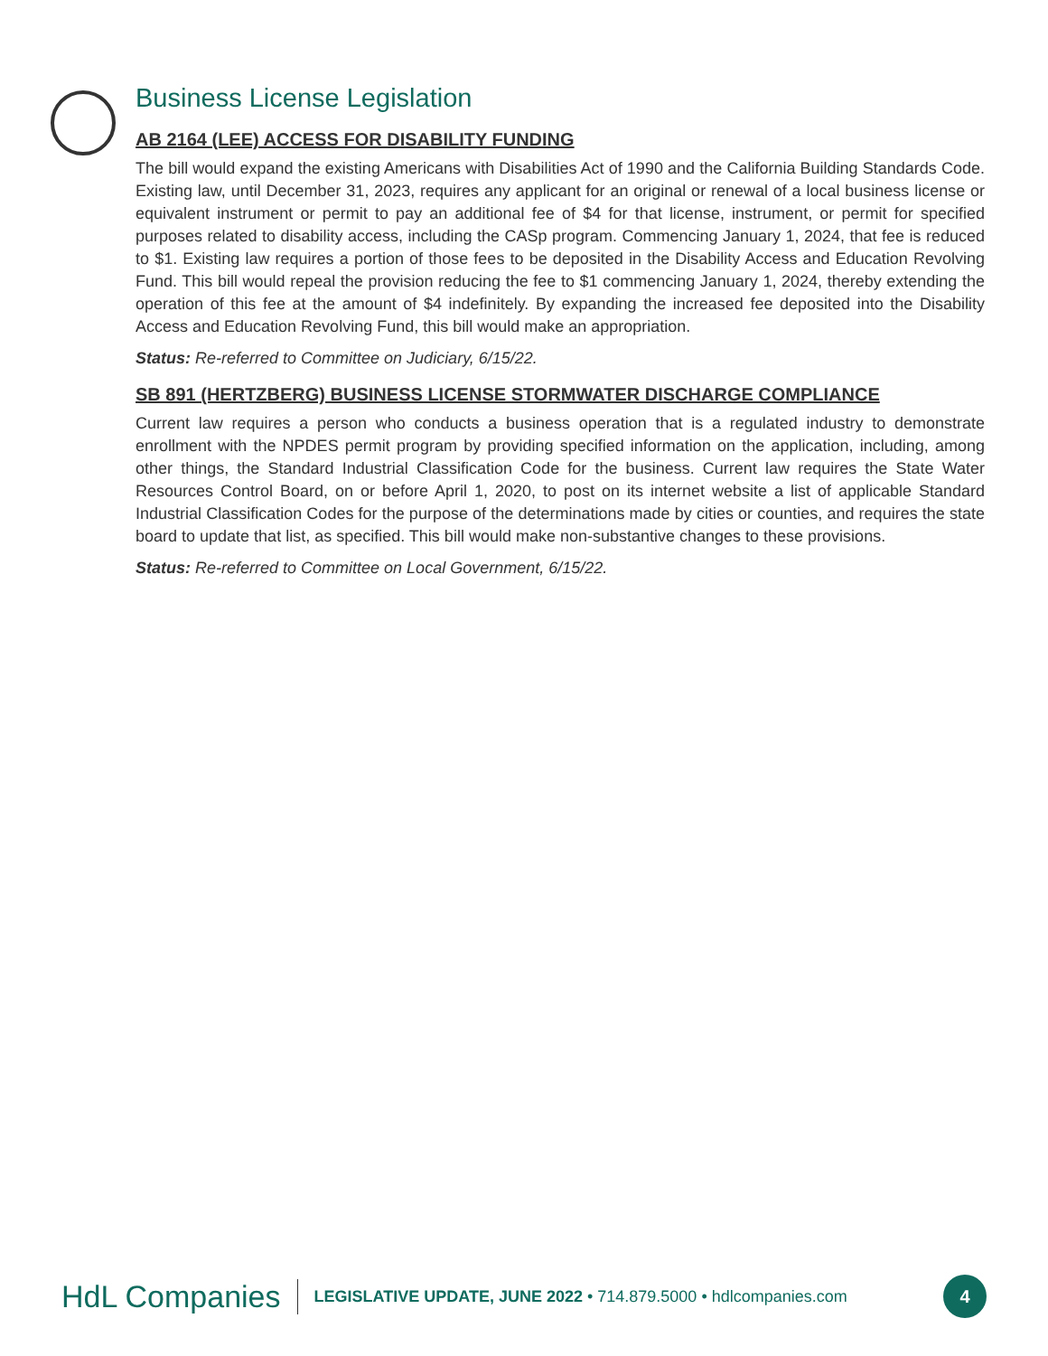Business License Legislation
AB 2164 (LEE) ACCESS FOR DISABILITY FUNDING
The bill would expand the existing Americans with Disabilities Act of 1990 and the California Building Standards Code. Existing law, until December 31, 2023, requires any applicant for an original or renewal of a local business license or equivalent instrument or permit to pay an additional fee of $4 for that license, instrument, or permit for specified purposes related to disability access, including the CASp program. Commencing January 1, 2024, that fee is reduced to $1. Existing law requires a portion of those fees to be deposited in the Disability Access and Education Revolving Fund. This bill would repeal the provision reducing the fee to $1 commencing January 1, 2024, thereby extending the operation of this fee at the amount of $4 indefinitely. By expanding the increased fee deposited into the Disability Access and Education Revolving Fund, this bill would make an appropriation.
Status: Re-referred to Committee on Judiciary, 6/15/22.
SB 891 (HERTZBERG) BUSINESS LICENSE STORMWATER DISCHARGE COMPLIANCE
Current law requires a person who conducts a business operation that is a regulated industry to demonstrate enrollment with the NPDES permit program by providing specified information on the application, including, among other things, the Standard Industrial Classification Code for the business. Current law requires the State Water Resources Control Board, on or before April 1, 2020, to post on its internet website a list of applicable Standard Industrial Classification Codes for the purpose of the determinations made by cities or counties, and requires the state board to update that list, as specified. This bill would make non-substantive changes to these provisions.
Status: Re-referred to Committee on Local Government, 6/15/22.
HdL Companies LEGISLATIVE UPDATE, JUNE 2022 • 714.879.5000 • hdlcompanies.com 4